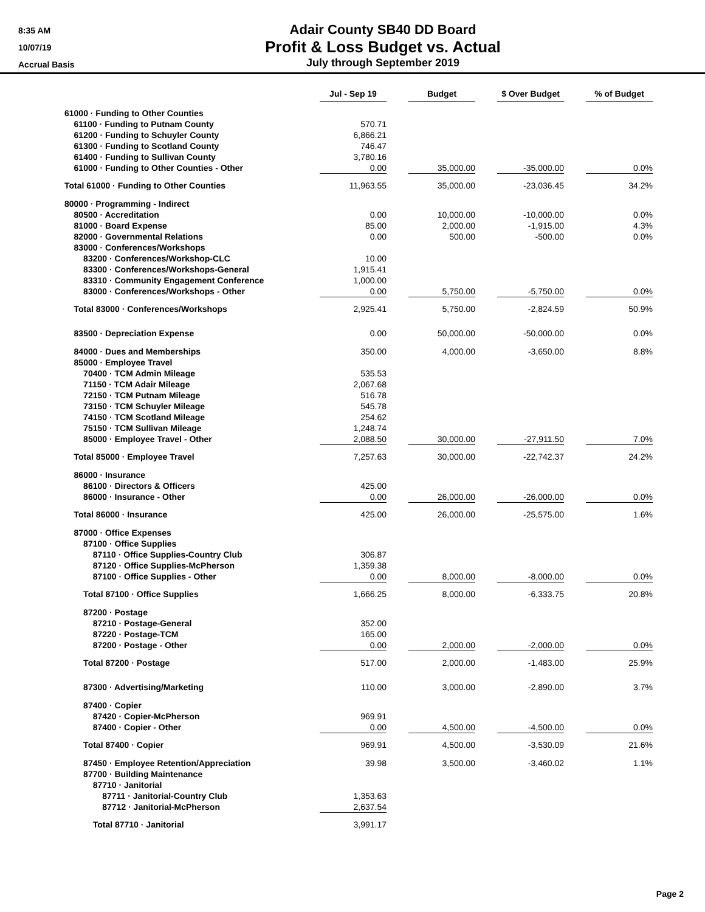8:35 AM
10/07/19
Accrual Basis
Adair County SB40 DD Board
Profit & Loss Budget vs. Actual
July through September 2019
| | Jul - Sep 19 | | Budget | | $ Over Budget | | % of Budget |
| --- | --- | --- | --- | --- | --- | --- | --- |
| 61000 · Funding to Other Counties | | | | | | | |
| 61100 · Funding to Putnam County | 570.71 | | | | | | |
| 61200 · Funding to Schuyler County | 6,866.21 | | | | | | |
| 61300 · Funding to Scotland County | 746.47 | | | | | | |
| 61400 · Funding to Sullivan County | 3,780.16 | | | | | | |
| 61000 · Funding to Other Counties - Other | 0.00 | | 35,000.00 | | -35,000.00 | | 0.0% |
| Total 61000 · Funding to Other Counties | 11,963.55 | | 35,000.00 | | -23,036.45 | | 34.2% |
| 80000 · Programming - Indirect | | | | | | | |
| 80500 · Accreditation | 0.00 | | 10,000.00 | | -10,000.00 | | 0.0% |
| 81000 · Board Expense | 85.00 | | 2,000.00 | | -1,915.00 | | 4.3% |
| 82000 · Governmental Relations | 0.00 | | 500.00 | | -500.00 | | 0.0% |
| 83000 · Conferences/Workshops | | | | | | | |
| 83200 · Conferences/Workshop-CLC | 10.00 | | | | | | |
| 83300 · Conferences/Workshops-General | 1,915.41 | | | | | | |
| 83310 · Community Engagement Conference | 1,000.00 | | | | | | |
| 83000 · Conferences/Workshops - Other | 0.00 | | 5,750.00 | | -5,750.00 | | 0.0% |
| Total 83000 · Conferences/Workshops | 2,925.41 | | 5,750.00 | | -2,824.59 | | 50.9% |
| 83500 · Depreciation Expense | 0.00 | | 50,000.00 | | -50,000.00 | | 0.0% |
| 84000 · Dues and Memberships | 350.00 | | 4,000.00 | | -3,650.00 | | 8.8% |
| 85000 · Employee Travel | | | | | | | |
| 70400 · TCM Admin Mileage | 535.53 | | | | | | |
| 71150 · TCM Adair Mileage | 2,067.68 | | | | | | |
| 72150 · TCM Putnam Mileage | 516.78 | | | | | | |
| 73150 · TCM Schuyler Mileage | 545.78 | | | | | | |
| 74150 · TCM Scotland Mileage | 254.62 | | | | | | |
| 75150 · TCM Sullivan Mileage | 1,248.74 | | | | | | |
| 85000 · Employee Travel - Other | 2,088.50 | | 30,000.00 | | -27,911.50 | | 7.0% |
| Total 85000 · Employee Travel | 7,257.63 | | 30,000.00 | | -22,742.37 | | 24.2% |
| 86000 · Insurance | | | | | | | |
| 86100 · Directors & Officers | 425.00 | | | | | | |
| 86000 · Insurance - Other | 0.00 | | 26,000.00 | | -26,000.00 | | 0.0% |
| Total 86000 · Insurance | 425.00 | | 26,000.00 | | -25,575.00 | | 1.6% |
| 87000 · Office Expenses | | | | | | | |
| 87100 · Office Supplies | | | | | | | |
| 87110 · Office Supplies-Country Club | 306.87 | | | | | | |
| 87120 · Office Supplies-McPherson | 1,359.38 | | | | | | |
| 87100 · Office Supplies - Other | 0.00 | | 8,000.00 | | -8,000.00 | | 0.0% |
| Total 87100 · Office Supplies | 1,666.25 | | 8,000.00 | | -6,333.75 | | 20.8% |
| 87200 · Postage | | | | | | | |
| 87210 · Postage-General | 352.00 | | | | | | |
| 87220 · Postage-TCM | 165.00 | | | | | | |
| 87200 · Postage - Other | 0.00 | | 2,000.00 | | -2,000.00 | | 0.0% |
| Total 87200 · Postage | 517.00 | | 2,000.00 | | -1,483.00 | | 25.9% |
| 87300 · Advertising/Marketing | 110.00 | | 3,000.00 | | -2,890.00 | | 3.7% |
| 87400 · Copier | | | | | | | |
| 87420 · Copier-McPherson | 969.91 | | | | | | |
| 87400 · Copier - Other | 0.00 | | 4,500.00 | | -4,500.00 | | 0.0% |
| Total 87400 · Copier | 969.91 | | 4,500.00 | | -3,530.09 | | 21.6% |
| 87450 · Employee Retention/Appreciation | 39.98 | | 3,500.00 | | -3,460.02 | | 1.1% |
| 87700 · Building Maintenance | | | | | | | |
| 87710 · Janitorial | | | | | | | |
| 87711 · Janitorial-Country Club | 1,353.63 | | | | | | |
| 87712 · Janitorial-McPherson | 2,637.54 | | | | | | |
| Total 87710 · Janitorial | 3,991.17 | | | | | | |
Page 2